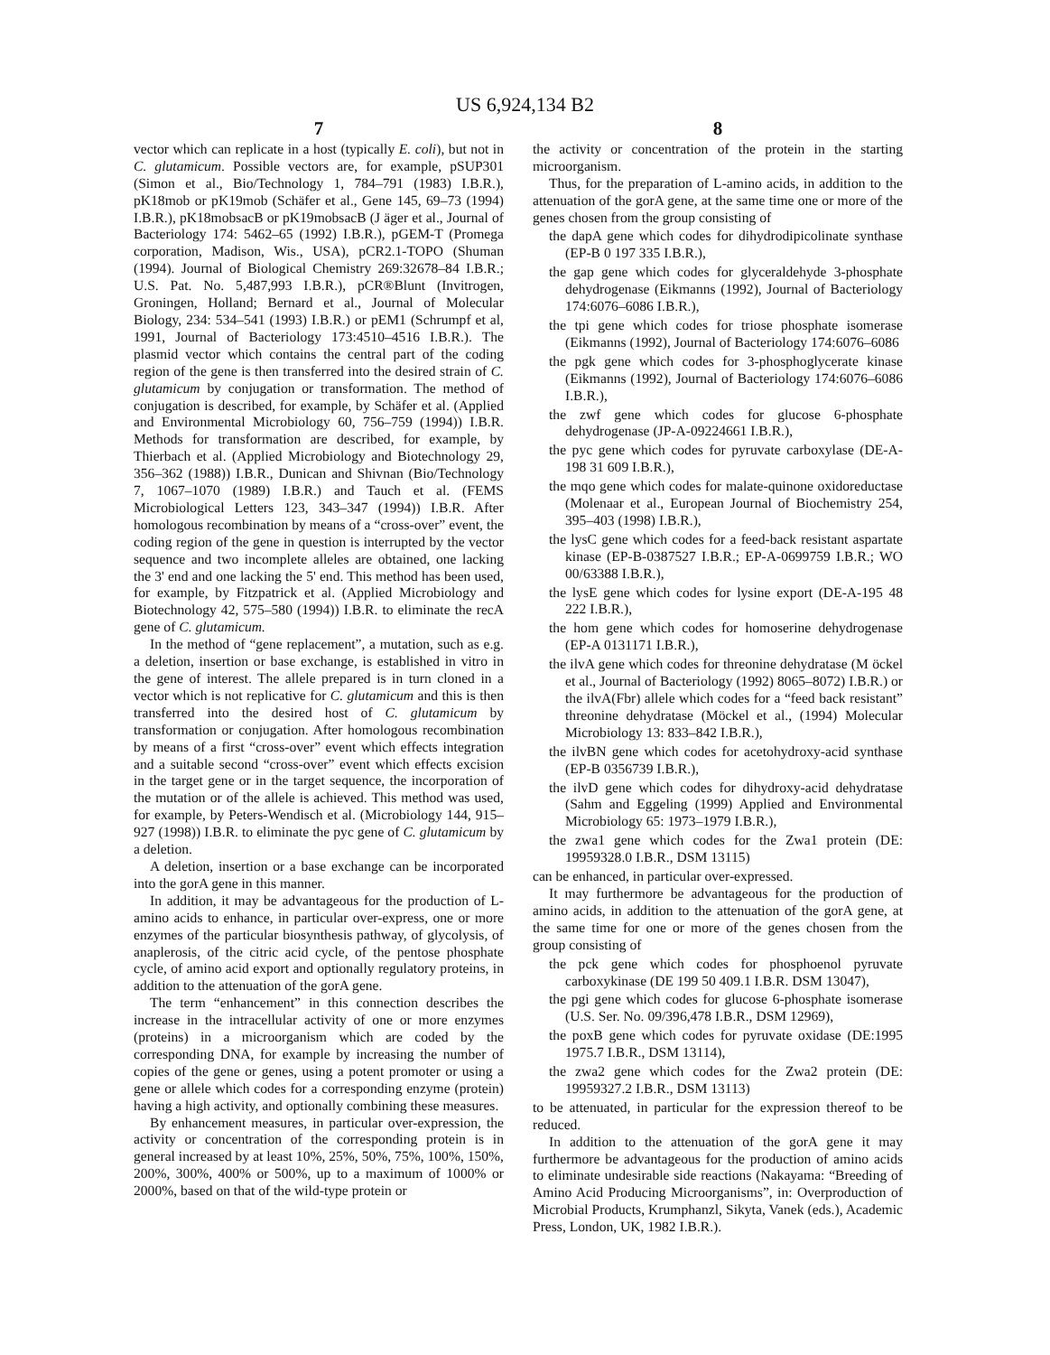US 6,924,134 B2
7
vector which can replicate in a host (typically E. coli), but not in C. glutamicum. Possible vectors are, for example, pSUP301 (Simon et al., Bio/Technology 1, 784–791 (1983) I.B.R.), pK18mob or pK19mob (Schäfer et al., Gene 145, 69–73 (1994) I.B.R.), pK18mobsacB or pK19mobsacB (J äger et al., Journal of Bacteriology 174: 5462–65 (1992) I.B.R.), pGEM-T (Promega corporation, Madison, Wis., USA), pCR2.1-TOPO (Shuman (1994). Journal of Biological Chemistry 269:32678–84 I.B.R.; U.S. Pat. No. 5,487,993 I.B.R.), pCR®Blunt (Invitrogen, Groningen, Holland; Bernard et al., Journal of Molecular Biology, 234: 534–541 (1993) I.B.R.) or pEM1 (Schrumpf et al, 1991, Journal of Bacteriology 173:4510–4516 I.B.R.). The plasmid vector which contains the central part of the coding region of the gene is then transferred into the desired strain of C. glutamicum by conjugation or transformation. The method of conjugation is described, for example, by Schäfer et al. (Applied and Environmental Microbiology 60, 756–759 (1994)) I.B.R. Methods for transformation are described, for example, by Thierbach et al. (Applied Microbiology and Biotechnology 29, 356–362 (1988)) I.B.R., Dunican and Shivnan (Bio/Technology 7, 1067–1070 (1989) I.B.R.) and Tauch et al. (FEMS Microbiological Letters 123, 343–347 (1994)) I.B.R. After homologous recombination by means of a “cross-over” event, the coding region of the gene in question is interrupted by the vector sequence and two incomplete alleles are obtained, one lacking the 3' end and one lacking the 5' end. This method has been used, for example, by Fitzpatrick et al. (Applied Microbiology and Biotechnology 42, 575–580 (1994)) I.B.R. to eliminate the recA gene of C. glutamicum.
In the method of “gene replacement”, a mutation, such as e.g. a deletion, insertion or base exchange, is established in vitro in the gene of interest. The allele prepared is in turn cloned in a vector which is not replicative for C. glutamicum and this is then transferred into the desired host of C. glutamicum by transformation or conjugation. After homologous recombination by means of a first “cross-over” event which effects integration and a suitable second “cross-over” event which effects excision in the target gene or in the target sequence, the incorporation of the mutation or of the allele is achieved. This method was used, for example, by Peters-Wendisch et al. (Microbiology 144, 915–927 (1998)) I.B.R. to eliminate the pyc gene of C. glutamicum by a deletion.
A deletion, insertion or a base exchange can be incorporated into the gorA gene in this manner.
In addition, it may be advantageous for the production of L-amino acids to enhance, in particular over-express, one or more enzymes of the particular biosynthesis pathway, of glycolysis, of anaplerosis, of the citric acid cycle, of the pentose phosphate cycle, of amino acid export and optionally regulatory proteins, in addition to the attenuation of the gorA gene.
The term “enhancement” in this connection describes the increase in the intracellular activity of one or more enzymes (proteins) in a microorganism which are coded by the corresponding DNA, for example by increasing the number of copies of the gene or genes, using a potent promoter or using a gene or allele which codes for a corresponding enzyme (protein) having a high activity, and optionally combining these measures.
By enhancement measures, in particular over-expression, the activity or concentration of the corresponding protein is in general increased by at least 10%, 25%, 50%, 75%, 100%, 150%, 200%, 300%, 400% or 500%, up to a maximum of 1000% or 2000%, based on that of the wild-type protein or
8
the activity or concentration of the protein in the starting microorganism.
Thus, for the preparation of L-amino acids, in addition to the attenuation of the gorA gene, at the same time one or more of the genes chosen from the group consisting of
the dapA gene which codes for dihydrodipicolinate synthase (EP-B 0 197 335 I.B.R.),
the gap gene which codes for glyceraldehyde 3-phosphate dehydrogenase (Eikmanns (1992), Journal of Bacteriology 174:6076–6086 I.B.R.),
the tpi gene which codes for triose phosphate isomerase (Eikmanns (1992), Journal of Bacteriology 174:6076–6086
the pgk gene which codes for 3-phosphoglycerate kinase (Eikmanns (1992), Journal of Bacteriology 174:6076–6086 I.B.R.),
the zwf gene which codes for glucose 6-phosphate dehydrogenase (JP-A-09224661 I.B.R.),
the pyc gene which codes for pyruvate carboxylase (DE-A-198 31 609 I.B.R.),
the mqo gene which codes for malate-quinone oxidoreductase (Molenaar et al., European Journal of Biochemistry 254, 395–403 (1998) I.B.R.),
the lysC gene which codes for a feed-back resistant aspartate kinase (EP-B-0387527 I.B.R.; EP-A-0699759 I.B.R.; WO 00/63388 I.B.R.),
the lysE gene which codes for lysine export (DE-A-195 48 222 I.B.R.),
the hom gene which codes for homoserine dehydrogenase (EP-A 0131171 I.B.R.),
the ilvA gene which codes for threonine dehydratase (M öckel et al., Journal of Bacteriology (1992) 8065–8072) I.B.R.) or the ilvA(Fbr) allele which codes for a “feed back resistant” threonine dehydratase (Möckel et al., (1994) Molecular Microbiology 13: 833–842 I.B.R.),
the ilvBN gene which codes for acetohydroxy-acid synthase (EP-B 0356739 I.B.R.),
the ilvD gene which codes for dihydroxy-acid dehydratase (Sahm and Eggeling (1999) Applied and Environmental Microbiology 65: 1973–1979 I.B.R.),
the zwa1 gene which codes for the Zwa1 protein (DE: 19959328.0 I.B.R., DSM 13115)
can be enhanced, in particular over-expressed.
It may furthermore be advantageous for the production of amino acids, in addition to the attenuation of the gorA gene, at the same time for one or more of the genes chosen from the group consisting of
the pck gene which codes for phosphoenol pyruvate carboxykinase (DE 199 50 409.1 I.B.R. DSM 13047),
the pgi gene which codes for glucose 6-phosphate isomerase (U.S. Ser. No. 09/396,478 I.B.R., DSM 12969),
the poxB gene which codes for pyruvate oxidase (DE:1995 1975.7 I.B.R., DSM 13114),
the zwa2 gene which codes for the Zwa2 protein (DE: 19959327.2 I.B.R., DSM 13113)
to be attenuated, in particular for the expression thereof to be reduced.
In addition to the attenuation of the gorA gene it may furthermore be advantageous for the production of amino acids to eliminate undesirable side reactions (Nakayama: “Breeding of Amino Acid Producing Microorganisms”, in: Overproduction of Microbial Products, Krumphanzl, Sikyta, Vanek (eds.), Academic Press, London, UK, 1982 I.B.R.).